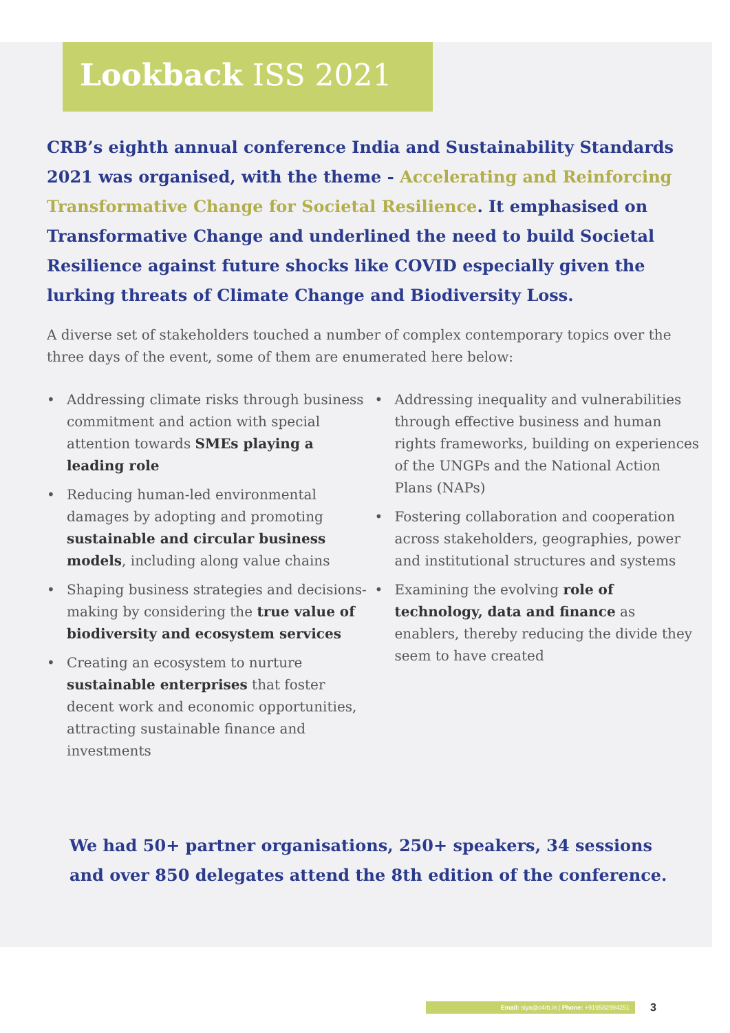Lookback ISS 2021
CRB’s eighth annual conference India and Sustainability Standards 2021 was organised, with the theme - Accelerating and Reinforcing Transformative Change for Societal Resilience. It emphasised on Transformative Change and underlined the need to build Societal Resilience against future shocks like COVID especially given the lurking threats of Climate Change and Biodiversity Loss.
A diverse set of stakeholders touched a number of complex contemporary topics over the three days of the event, some of them are enumerated here below:
• Addressing climate risks through business commitment and action with special attention towards SMEs playing a leading role
• Reducing human-led environmental damages by adopting and promoting sustainable and circular business models, including along value chains
• Shaping business strategies and decisions-making by considering the true value of biodiversity and ecosystem services
• Creating an ecosystem to nurture sustainable enterprises that foster decent work and economic opportunities, attracting sustainable finance and investments
• Addressing inequality and vulnerabilities through effective business and human rights frameworks, building on experiences of the UNGPs and the National Action Plans (NAPs)
• Fostering collaboration and cooperation across stakeholders, geographies, power and institutional structures and systems
• Examining the evolving role of technology, data and finance as enablers, thereby reducing the divide they seem to have created
We had 50+ partner organisations, 250+ speakers, 34 sessions and over 850 delegates attend the 8th edition of the conference.
Email: siya@c4rb.in | Phone: +919582994251
3